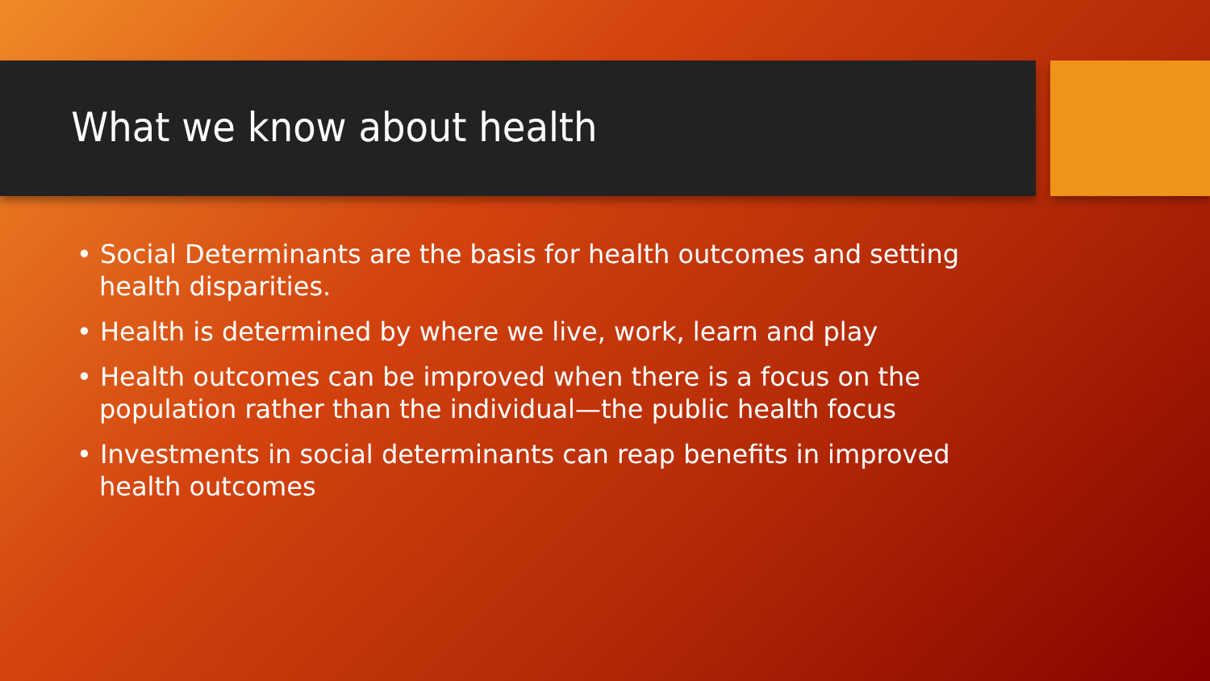What we know about health
• Social Determinants are the basis for health outcomes and setting health disparities.
• Health is determined by where we live, work, learn and play
• Health outcomes can be improved when there is a focus on the population rather than the individual—the public health focus
• Investments in social determinants can reap benefits in improved health outcomes